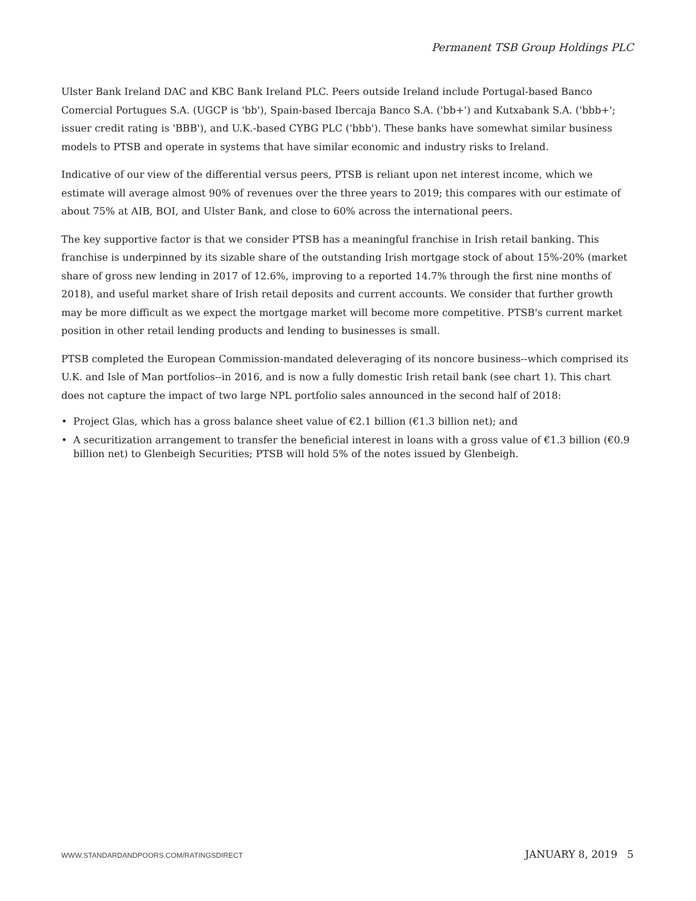Permanent TSB Group Holdings PLC
Ulster Bank Ireland DAC and KBC Bank Ireland PLC. Peers outside Ireland include Portugal-based Banco Comercial Portugues S.A. (UGCP is 'bb'), Spain-based Ibercaja Banco S.A. ('bb+') and Kutxabank S.A. ('bbb+'; issuer credit rating is 'BBB'), and U.K.-based CYBG PLC ('bbb'). These banks have somewhat similar business models to PTSB and operate in systems that have similar economic and industry risks to Ireland.
Indicative of our view of the differential versus peers, PTSB is reliant upon net interest income, which we estimate will average almost 90% of revenues over the three years to 2019; this compares with our estimate of about 75% at AIB, BOI, and Ulster Bank, and close to 60% across the international peers.
The key supportive factor is that we consider PTSB has a meaningful franchise in Irish retail banking. This franchise is underpinned by its sizable share of the outstanding Irish mortgage stock of about 15%-20% (market share of gross new lending in 2017 of 12.6%, improving to a reported 14.7% through the first nine months of 2018), and useful market share of Irish retail deposits and current accounts. We consider that further growth may be more difficult as we expect the mortgage market will become more competitive. PTSB's current market position in other retail lending products and lending to businesses is small.
PTSB completed the European Commission-mandated deleveraging of its noncore business--which comprised its U.K. and Isle of Man portfolios--in 2016, and is now a fully domestic Irish retail bank (see chart 1). This chart does not capture the impact of two large NPL portfolio sales announced in the second half of 2018:
• Project Glas, which has a gross balance sheet value of €2.1 billion (€1.3 billion net); and
• A securitization arrangement to transfer the beneficial interest in loans with a gross value of €1.3 billion (€0.9 billion net) to Glenbeigh Securities; PTSB will hold 5% of the notes issued by Glenbeigh.
WWW.STANDARDANDPOORS.COM/RATINGSDIRECT JANUARY 8, 2019 5